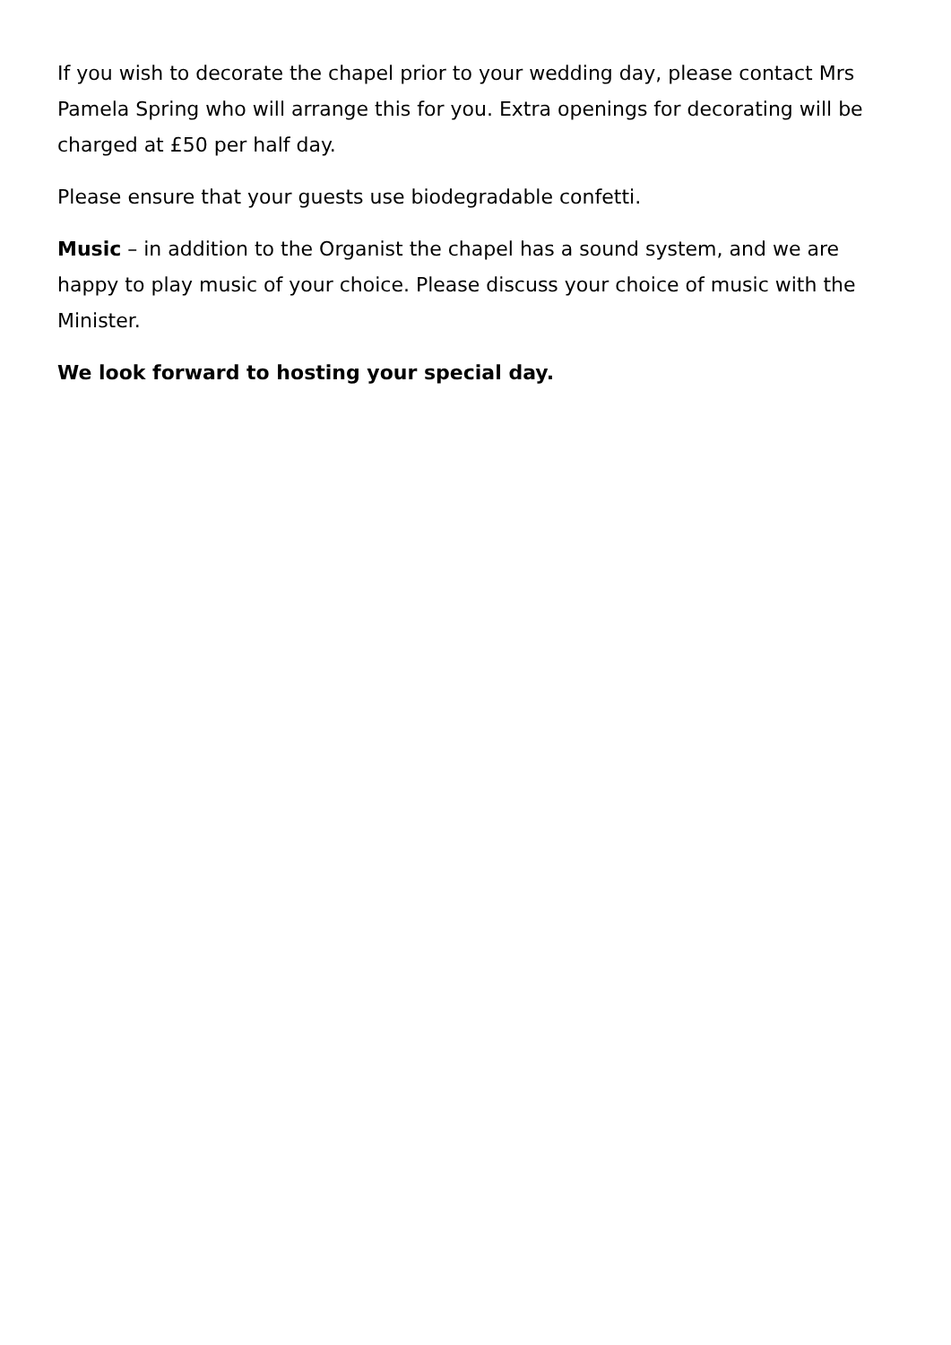If you wish to decorate the chapel prior to your wedding day, please contact Mrs Pamela Spring who will arrange this for you. Extra openings for decorating will be charged at £50 per half day.
Please ensure that your guests use biodegradable confetti.
Music – in addition to the Organist the chapel has a sound system, and we are happy to play music of your choice. Please discuss your choice of music with the Minister.
We look forward to hosting your special day.